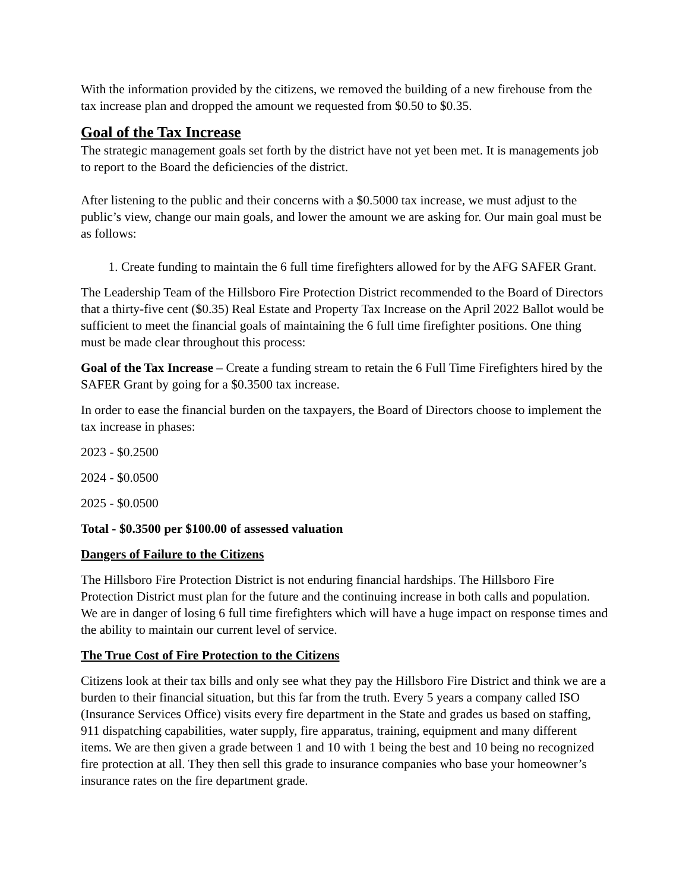With the information provided by the citizens, we removed the building of a new firehouse from the tax increase plan and dropped the amount we requested from $0.50 to $0.35.
Goal of the Tax Increase
The strategic management goals set forth by the district have not yet been met. It is managements job to report to the Board the deficiencies of the district.
After listening to the public and their concerns with a $0.5000 tax increase, we must adjust to the public’s view, change our main goals, and lower the amount we are asking for. Our main goal must be as follows:
1. Create funding to maintain the 6 full time firefighters allowed for by the AFG SAFER Grant.
The Leadership Team of the Hillsboro Fire Protection District recommended to the Board of Directors that a thirty-five cent ($0.35) Real Estate and Property Tax Increase on the April 2022 Ballot would be sufficient to meet the financial goals of maintaining the 6 full time firefighter positions. One thing must be made clear throughout this process:
Goal of the Tax Increase – Create a funding stream to retain the 6 Full Time Firefighters hired by the SAFER Grant by going for a $0.3500 tax increase.
In order to ease the financial burden on the taxpayers, the Board of Directors choose to implement the tax increase in phases:
2023 - $0.2500
2024 - $0.0500
2025 - $0.0500
Total - $0.3500 per $100.00 of assessed valuation
Dangers of Failure to the Citizens
The Hillsboro Fire Protection District is not enduring financial hardships. The Hillsboro Fire Protection District must plan for the future and the continuing increase in both calls and population. We are in danger of losing 6 full time firefighters which will have a huge impact on response times and the ability to maintain our current level of service.
The True Cost of Fire Protection to the Citizens
Citizens look at their tax bills and only see what they pay the Hillsboro Fire District and think we are a burden to their financial situation, but this far from the truth. Every 5 years a company called ISO (Insurance Services Office) visits every fire department in the State and grades us based on staffing, 911 dispatching capabilities, water supply, fire apparatus, training, equipment and many different items. We are then given a grade between 1 and 10 with 1 being the best and 10 being no recognized fire protection at all. They then sell this grade to insurance companies who base your homeowner’s insurance rates on the fire department grade.